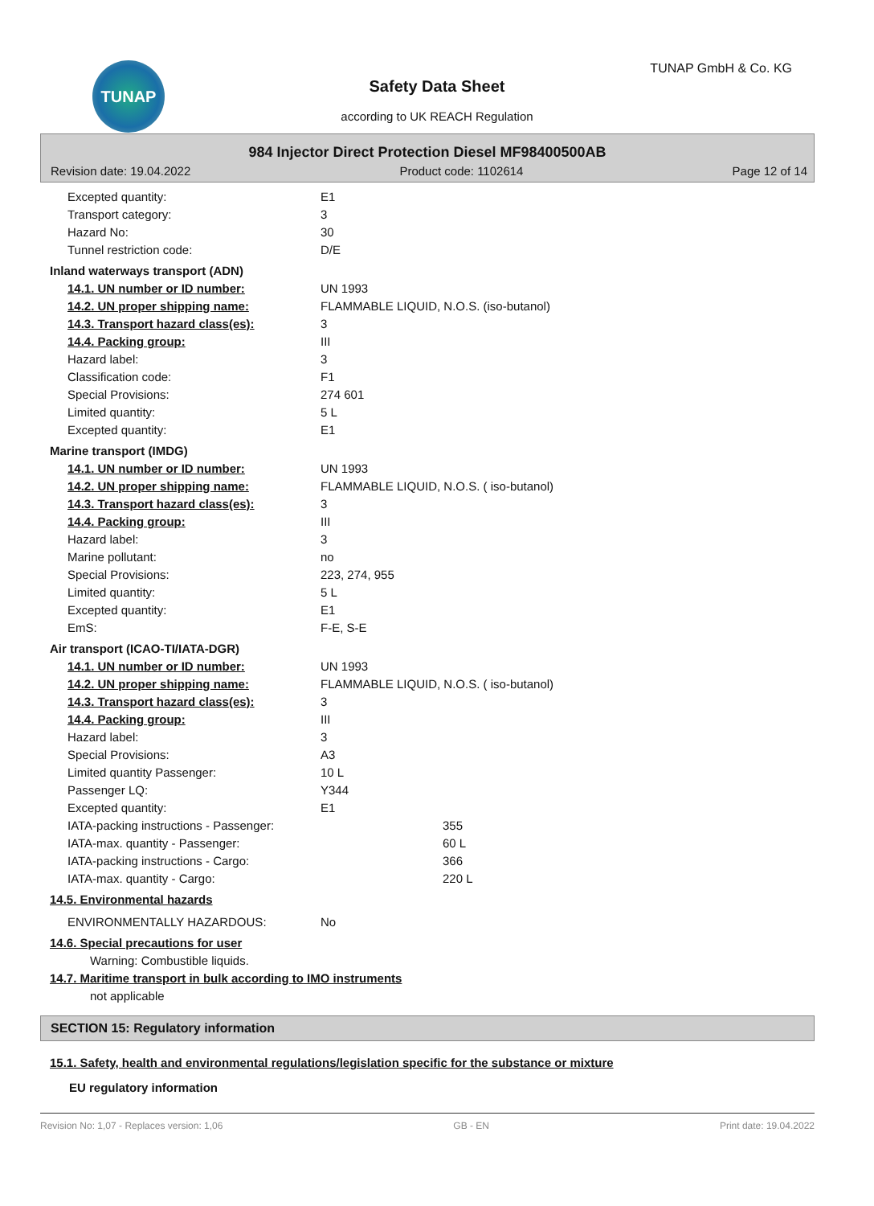TUNAP TUNAP GmbH & Co. KG
Safety Data Sheet
according to UK REACH Regulation
984 Injector Direct Protection Diesel MF98400500AB
Revision date: 19.04.2022 Product code: 1102614 Page 12 of 14
| Excepted quantity: | E1 |
| Transport category: | 3 |
| Hazard No: | 30 |
| Tunnel restriction code: | D/E |
| Inland waterways transport (ADN) | |
| 14.1. UN number or ID number: | UN 1993 |
| 14.2. UN proper shipping name: | FLAMMABLE LIQUID, N.O.S. (iso-butanol) |
| 14.3. Transport hazard class(es): | 3 |
| 14.4. Packing group: | III |
| Hazard label: | 3 |
| Classification code: | F1 |
| Special Provisions: | 274 601 |
| Limited quantity: | 5 L |
| Excepted quantity: | E1 |
| Marine transport (IMDG) | |
| 14.1. UN number or ID number: | UN 1993 |
| 14.2. UN proper shipping name: | FLAMMABLE LIQUID, N.O.S. ( iso-butanol) |
| 14.3. Transport hazard class(es): | 3 |
| 14.4. Packing group: | III |
| Hazard label: | 3 |
| Marine pollutant: | no |
| Special Provisions: | 223, 274, 955 |
| Limited quantity: | 5 L |
| Excepted quantity: | E1 |
| EmS: | F-E, S-E |
| Air transport (ICAO-TI/IATA-DGR) | |
| 14.1. UN number or ID number: | UN 1993 |
| 14.2. UN proper shipping name: | FLAMMABLE LIQUID, N.O.S. ( iso-butanol) |
| 14.3. Transport hazard class(es): | 3 |
| 14.4. Packing group: | III |
| Hazard label: | 3 |
| Special Provisions: | A3 |
| Limited quantity Passenger: | 10 L |
| Passenger LQ: | Y344 |
| Excepted quantity: | E1 |
| IATA-packing instructions - Passenger: | 355 |
| IATA-max. quantity - Passenger: | 60 L |
| IATA-packing instructions - Cargo: | 366 |
| IATA-max. quantity - Cargo: | 220 L |
| 14.5. Environmental hazards | |
| ENVIRONMENTALLY HAZARDOUS: | No |
| 14.6. Special precautions for user | |
| Warning: Combustible liquids. | |
| 14.7. Maritime transport in bulk according to IMO instruments | |
| not applicable | |
SECTION 15: Regulatory information
15.1. Safety, health and environmental regulations/legislation specific for the substance or mixture
EU regulatory information
Revision No: 1,07 - Replaces version: 1,06 GB - EN Print date: 19.04.2022